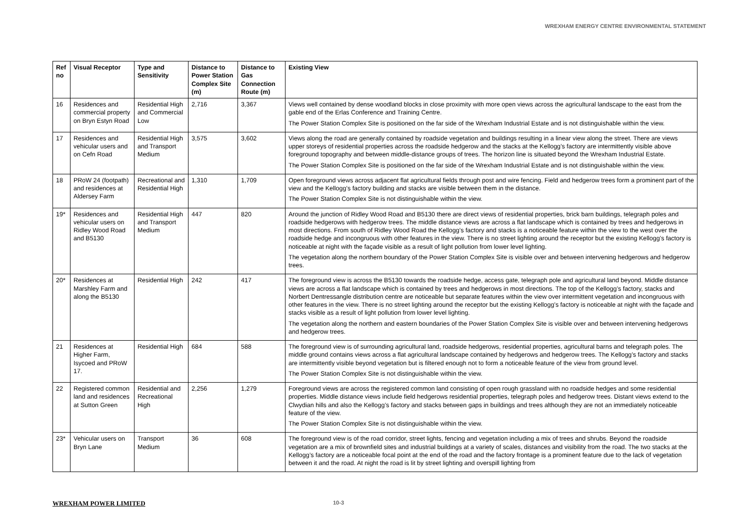WREXHAM ENERGY CENTRE ENVIRONMENTAL STATEMENT
| Ref no | Visual Receptor | Type and Sensitivity | Distance to Power Station Complex Site (m) | Distance to Gas Connection Route (m) | Existing View |
| --- | --- | --- | --- | --- | --- |
| 16 | Residences and commercial property on Bryn Estyn Road | Residential High and Commercial Low | 2,716 | 3,367 | Views well contained by dense woodland blocks in close proximity with more open views across the agricultural landscape to the east from the gable end of the Erlas Conference and Training Centre. The Power Station Complex Site is positioned on the far side of the Wrexham Industrial Estate and is not distinguishable within the view. |
| 17 | Residences and vehicular users and on Cefn Road | Residential High and Transport Medium | 3,575 | 3,602 | Views along the road are generally contained by roadside vegetation and buildings resulting in a linear view along the street. There are views upper storeys of residential properties across the roadside hedgerow and the stacks at the Kellogg’s factory are intermittently visible above foreground topography and between middle-distance groups of trees. The horizon line is situated beyond the Wrexham Industrial Estate. The Power Station Complex Site is positioned on the far side of the Wrexham Industrial Estate and is not distinguishable within the view. |
| 18 | PRoW 24 (footpath) and residences at Aldersey Farm | Recreational and Residential High | 1,310 | 1,709 | Open foreground views across adjacent flat agricultural fields through post and wire fencing. Field and hedgerow trees form a prominent part of the view and the Kellogg’s factory building and stacks are visible between them in the distance. The Power Station Complex Site is not distinguishable within the view. |
| 19* | Residences and vehicular users on Ridley Wood Road and B5130 | Residential High and Transport Medium | 447 | 820 | Around the junction of Ridley Wood Road and B5130 there are direct views of residential properties, brick barn buildings, telegraph poles and roadside hedgerows with hedgerow trees. The middle distance views are across a flat landscape which is contained by trees and hedgerows in most directions. From south of Ridley Wood Road the Kellogg’s factory and stacks is a noticeable feature within the view to the west over the roadside hedge and incongruous with other features in the view. There is no street lighting around the receptor but the existing Kellogg’s factory is noticeable at night with the façade visible as a result of light pollution from lower level lighting. The vegetation along the northern boundary of the Power Station Complex Site is visible over and between intervening hedgerows and hedgerow trees. |
| 20* | Residences at Marshley Farm and along the B5130 | Residential High | 242 | 417 | The foreground view is across the B5130 towards the roadside hedge, access gate, telegraph pole and agricultural land beyond. Middle distance views are across a flat landscape which is contained by trees and hedgerows in most directions. The top of the Kellogg’s factory, stacks and Norbert Dentressangle distribution centre are noticeable but separate features within the view over intermittent vegetation and incongruous with other features in the view. There is no street lighting around the receptor but the existing Kellogg’s factory is noticeable at night with the façade and stacks visible as a result of light pollution from lower level lighting. The vegetation along the northern and eastern boundaries of the Power Station Complex Site is visible over and between intervening hedgerows and hedgerow trees. |
| 21 | Residences at Higher Farm, Isycoed and PRoW 17. | Residential High | 684 | 588 | The foreground view is of surrounding agricultural land, roadside hedgerows, residential properties, agricultural barns and telegraph poles. The middle ground contains views across a flat agricultural landscape contained by hedgerows and hedgerow trees. The Kellogg’s factory and stacks are intermittently visible beyond vegetation but is filtered enough not to form a noticeable feature of the view from ground level. The Power Station Complex Site is not distinguishable within the view. |
| 22 | Registered common land and residences at Sutton Green | Residential and Recreational High | 2,256 | 1,279 | Foreground views are across the registered common land consisting of open rough grassland with no roadside hedges and some residential properties. Middle distance views include field hedgerows residential properties, telegraph poles and hedgerow trees. Distant views extend to the Clwydian hills and also the Kellogg’s factory and stacks between gaps in buildings and trees although they are not an immediately noticeable feature of the view. The Power Station Complex Site is not distinguishable within the view. |
| 23* | Vehicular users on Bryn Lane | Transport Medium | 36 | 608 | The foreground view is of the road corridor, street lights, fencing and vegetation including a mix of trees and shrubs. Beyond the roadside vegetation are a mix of brownfield sites and industrial buildings at a variety of scales, distances and visibility from the road. The two stacks at the Kellogg’s factory are a noticeable focal point at the end of the road and the factory frontage is a prominent feature due to the lack of vegetation between it and the road. At night the road is lit by street lighting and overspill lighting from |
WREXHAM POWER LIMITED 10-3